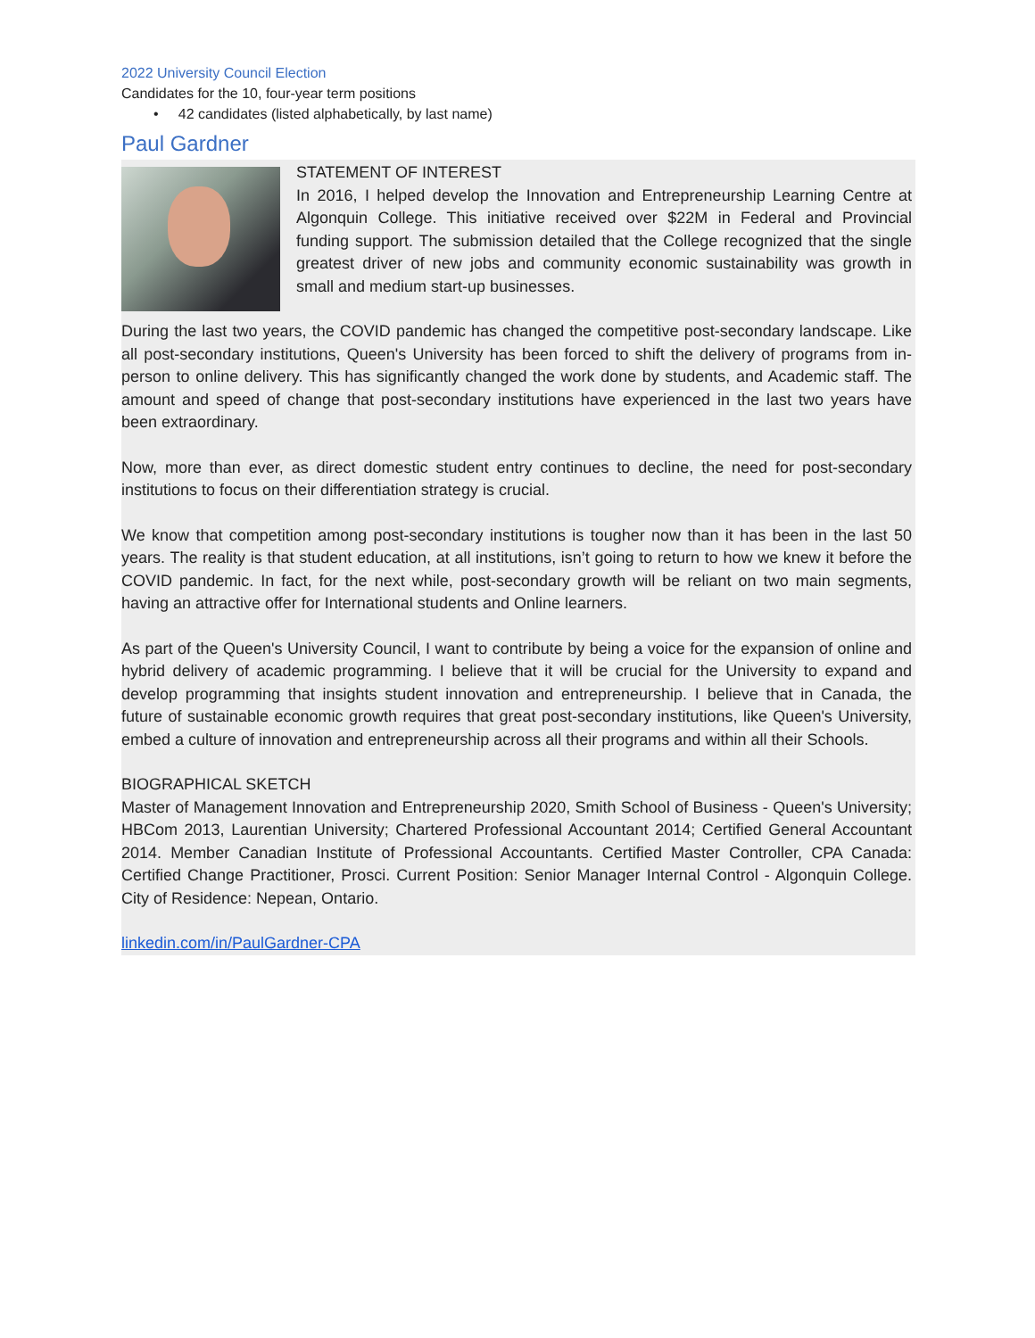2022 University Council Election
Candidates for the 10, four-year term positions
• 42 candidates (listed alphabetically, by last name)
Paul Gardner
STATEMENT OF INTEREST
In 2016, I helped develop the Innovation and Entrepreneurship Learning Centre at Algonquin College. This initiative received over $22M in Federal and Provincial funding support. The submission detailed that the College recognized that the single greatest driver of new jobs and community economic sustainability was growth in small and medium start-up businesses.
During the last two years, the COVID pandemic has changed the competitive post-secondary landscape. Like all post-secondary institutions, Queen's University has been forced to shift the delivery of programs from in-person to online delivery. This has significantly changed the work done by students, and Academic staff. The amount and speed of change that post-secondary institutions have experienced in the last two years have been extraordinary.
Now, more than ever, as direct domestic student entry continues to decline, the need for post-secondary institutions to focus on their differentiation strategy is crucial.
We know that competition among post-secondary institutions is tougher now than it has been in the last 50 years. The reality is that student education, at all institutions, isn’t going to return to how we knew it before the COVID pandemic. In fact, for the next while, post-secondary growth will be reliant on two main segments, having an attractive offer for International students and Online learners.
As part of the Queen's University Council, I want to contribute by being a voice for the expansion of online and hybrid delivery of academic programming. I believe that it will be crucial for the University to expand and develop programming that insights student innovation and entrepreneurship. I believe that in Canada, the future of sustainable economic growth requires that great post-secondary institutions, like Queen's University, embed a culture of innovation and entrepreneurship across all their programs and within all their Schools.
BIOGRAPHICAL SKETCH
Master of Management Innovation and Entrepreneurship 2020, Smith School of Business - Queen's University; HBCom 2013, Laurentian University; Chartered Professional Accountant 2014; Certified General Accountant 2014. Member Canadian Institute of Professional Accountants. Certified Master Controller, CPA Canada: Certified Change Practitioner, Prosci. Current Position: Senior Manager Internal Control - Algonquin College. City of Residence: Nepean, Ontario.
linkedin.com/in/PaulGardner-CPA